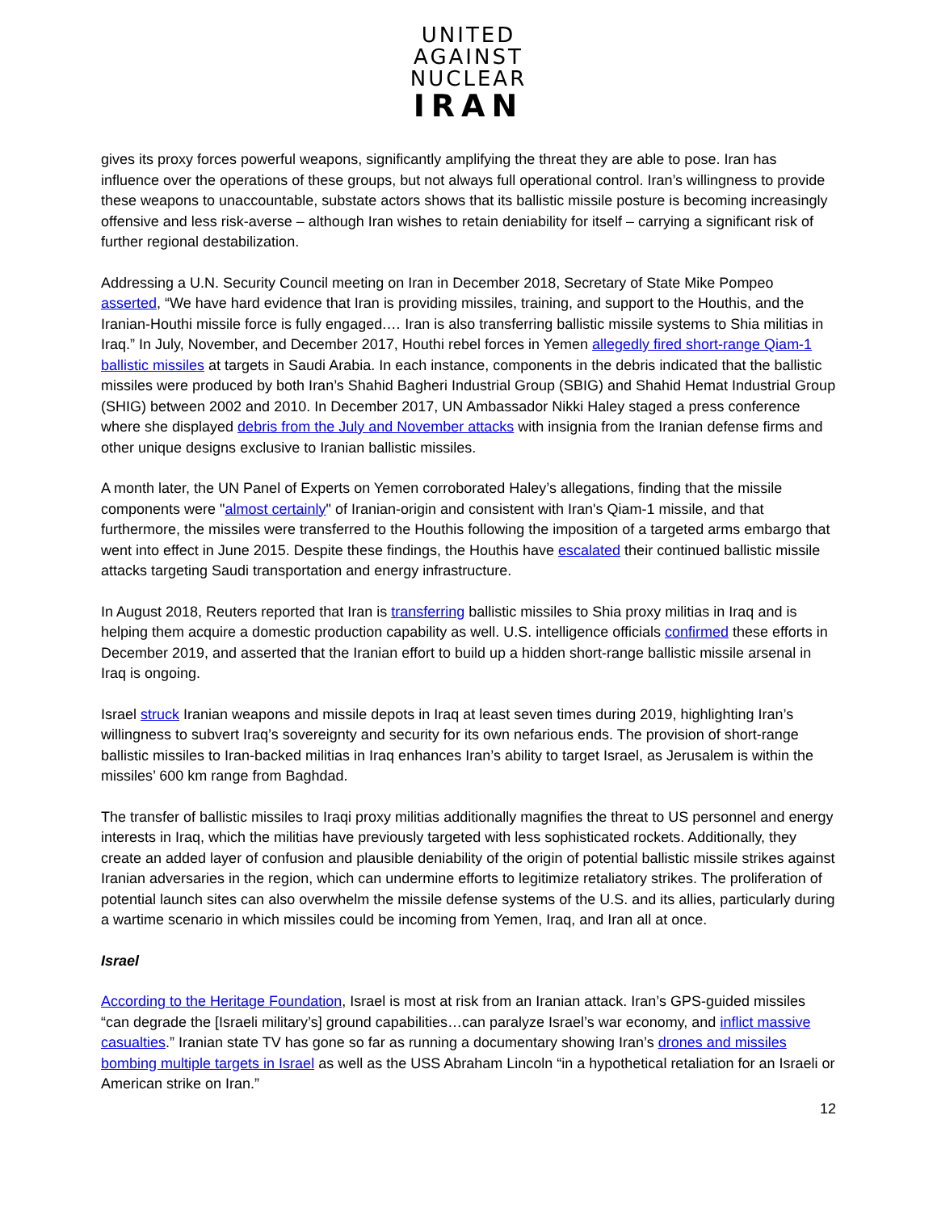UNITED
AGAINST
NUCLEAR
IRAN
gives its proxy forces powerful weapons, significantly amplifying the threat they are able to pose. Iran has influence over the operations of these groups, but not always full operational control. Iran’s willingness to provide these weapons to unaccountable, substate actors shows that its ballistic missile posture is becoming increasingly offensive and less risk-averse – although Iran wishes to retain deniability for itself – carrying a significant risk of further regional destabilization.
Addressing a U.N. Security Council meeting on Iran in December 2018, Secretary of State Mike Pompeo asserted, “We have hard evidence that Iran is providing missiles, training, and support to the Houthis, and the Iranian-Houthi missile force is fully engaged.… Iran is also transferring ballistic missile systems to Shia militias in Iraq.” In July, November, and December 2017, Houthi rebel forces in Yemen allegedly fired short-range Qiam-1 ballistic missiles at targets in Saudi Arabia. In each instance, components in the debris indicated that the ballistic missiles were produced by both Iran’s Shahid Bagheri Industrial Group (SBIG) and Shahid Hemat Industrial Group (SHIG) between 2002 and 2010. In December 2017, UN Ambassador Nikki Haley staged a press conference where she displayed debris from the July and November attacks with insignia from the Iranian defense firms and other unique designs exclusive to Iranian ballistic missiles.
A month later, the UN Panel of Experts on Yemen corroborated Haley’s allegations, finding that the missile components were "almost certainly" of Iranian-origin and consistent with Iran's Qiam-1 missile, and that furthermore, the missiles were transferred to the Houthis following the imposition of a targeted arms embargo that went into effect in June 2015. Despite these findings, the Houthis have escalated their continued ballistic missile attacks targeting Saudi transportation and energy infrastructure.
In August 2018, Reuters reported that Iran is transferring ballistic missiles to Shia proxy militias in Iraq and is helping them acquire a domestic production capability as well. U.S. intelligence officials confirmed these efforts in December 2019, and asserted that the Iranian effort to build up a hidden short-range ballistic missile arsenal in Iraq is ongoing.
Israel struck Iranian weapons and missile depots in Iraq at least seven times during 2019, highlighting Iran’s willingness to subvert Iraq’s sovereignty and security for its own nefarious ends. The provision of short-range ballistic missiles to Iran-backed militias in Iraq enhances Iran’s ability to target Israel, as Jerusalem is within the missiles’ 600 km range from Baghdad.
The transfer of ballistic missiles to Iraqi proxy militias additionally magnifies the threat to US personnel and energy interests in Iraq, which the militias have previously targeted with less sophisticated rockets. Additionally, they create an added layer of confusion and plausible deniability of the origin of potential ballistic missile strikes against Iranian adversaries in the region, which can undermine efforts to legitimize retaliatory strikes. The proliferation of potential launch sites can also overwhelm the missile defense systems of the U.S. and its allies, particularly during a wartime scenario in which missiles could be incoming from Yemen, Iraq, and Iran all at once.
Israel
According to the Heritage Foundation, Israel is most at risk from an Iranian attack. Iran’s GPS-guided missiles “can degrade the [Israeli military’s] ground capabilities…can paralyze Israel’s war economy, and inflict massive casualties.” Iranian state TV has gone so far as running a documentary showing Iran’s drones and missiles bombing multiple targets in Israel as well as the USS Abraham Lincoln “in a hypothetical retaliation for an Israeli or American strike on Iran.”
12